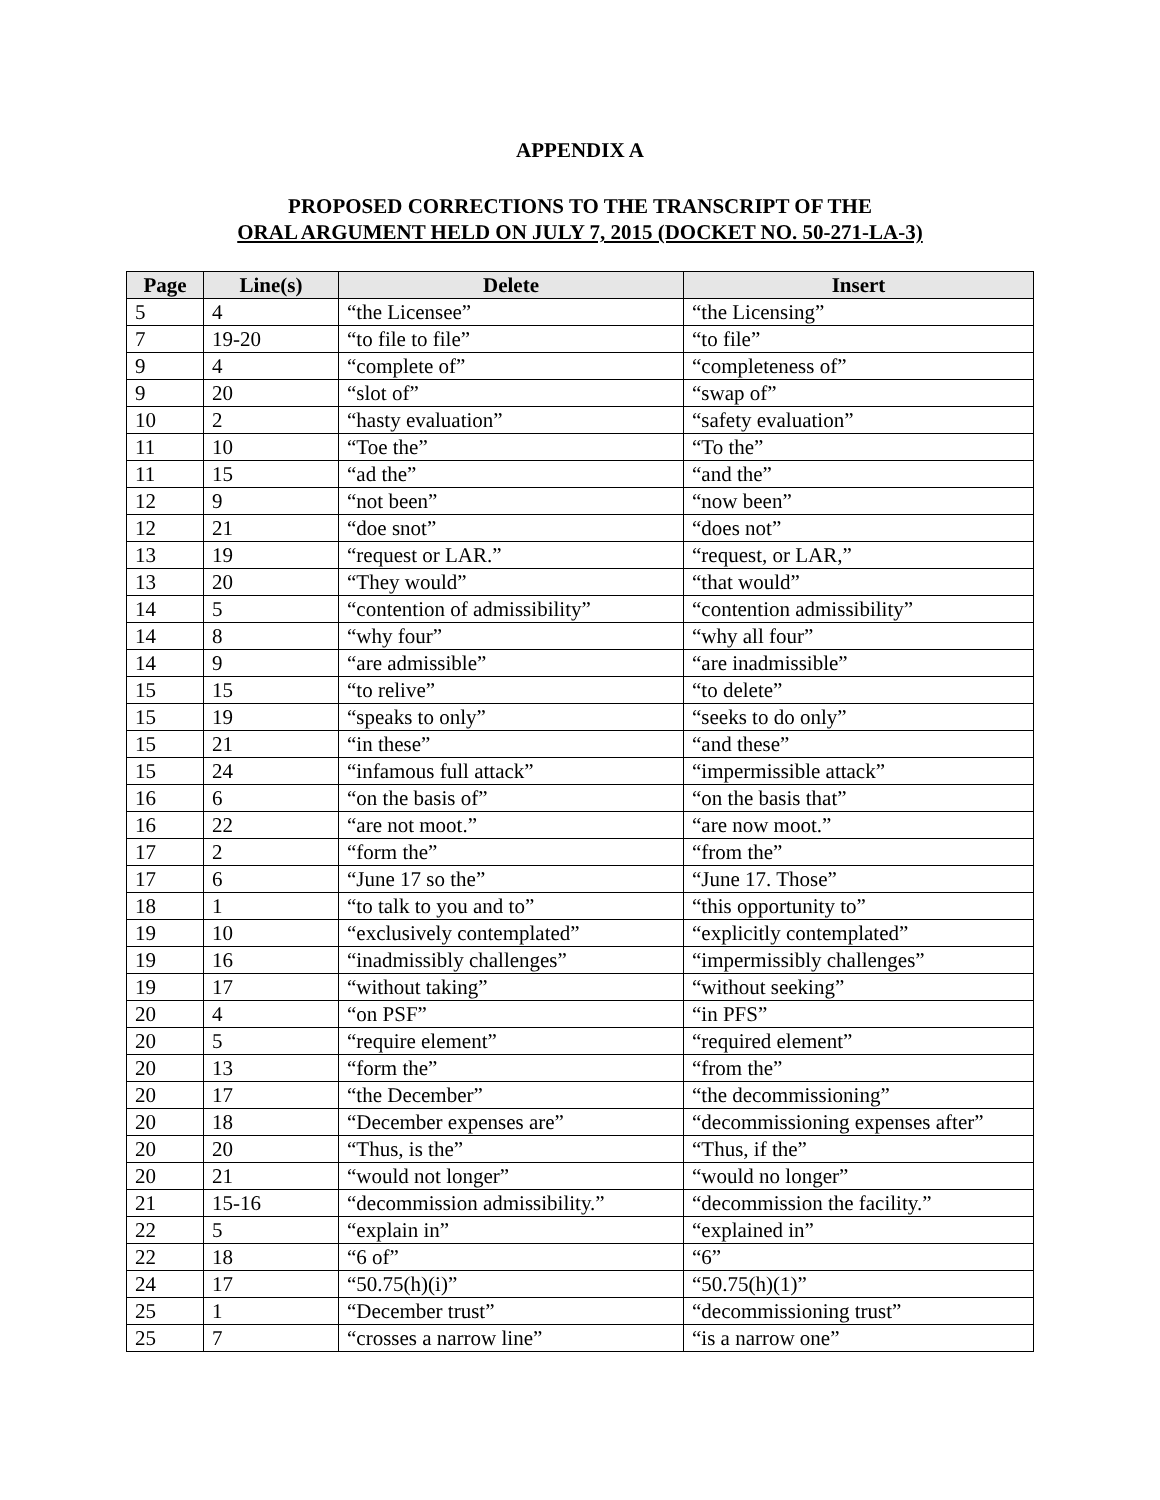APPENDIX A
PROPOSED CORRECTIONS TO THE TRANSCRIPT OF THE
ORAL ARGUMENT HELD ON JULY 7, 2015 (DOCKET NO. 50-271-LA-3)
| Page | Line(s) | Delete | Insert |
| --- | --- | --- | --- |
| 5 | 4 | “the Licensee” | “the Licensing” |
| 7 | 19-20 | “to file to file” | “to file” |
| 9 | 4 | “complete of” | “completeness of” |
| 9 | 20 | “slot of” | “swap of” |
| 10 | 2 | “hasty evaluation” | “safety evaluation” |
| 11 | 10 | “Toe the” | “To the” |
| 11 | 15 | “ad the” | “and the” |
| 12 | 9 | “not been” | “now been” |
| 12 | 21 | “doe snot” | “does not” |
| 13 | 19 | “request or LAR.” | “request, or LAR,” |
| 13 | 20 | “They would” | “that would” |
| 14 | 5 | “contention of admissibility” | “contention admissibility” |
| 14 | 8 | “why four” | “why all four” |
| 14 | 9 | “are admissible” | “are inadmissible” |
| 15 | 15 | “to relive” | “to delete” |
| 15 | 19 | “speaks to only” | “seeks to do only” |
| 15 | 21 | “in these” | “and these” |
| 15 | 24 | “infamous full attack” | “impermissible attack” |
| 16 | 6 | “on the basis of” | “on the basis that” |
| 16 | 22 | “are not moot.” | “are now moot.” |
| 17 | 2 | “form the” | “from the” |
| 17 | 6 | “June 17 so the” | “June 17. Those” |
| 18 | 1 | “to talk to you and to” | “this opportunity to” |
| 19 | 10 | “exclusively contemplated” | “explicitly contemplated” |
| 19 | 16 | “inadmissibly challenges” | “impermissibly challenges” |
| 19 | 17 | “without taking” | “without seeking” |
| 20 | 4 | “on PSF” | “in PFS” |
| 20 | 5 | “require element” | “required element” |
| 20 | 13 | “form the” | “from the” |
| 20 | 17 | “the December” | “the decommissioning” |
| 20 | 18 | “December expenses are” | “decommissioning expenses after” |
| 20 | 20 | “Thus, is the” | “Thus, if the” |
| 20 | 21 | “would not longer” | “would no longer” |
| 21 | 15-16 | “decommission admissibility.” | “decommission the facility.” |
| 22 | 5 | “explain in” | “explained in” |
| 22 | 18 | “6 of” | “6” |
| 24 | 17 | “50.75(h)(i)” | “50.75(h)(1)” |
| 25 | 1 | “December trust” | “decommissioning trust” |
| 25 | 7 | “crosses a narrow line” | “is a narrow one” |